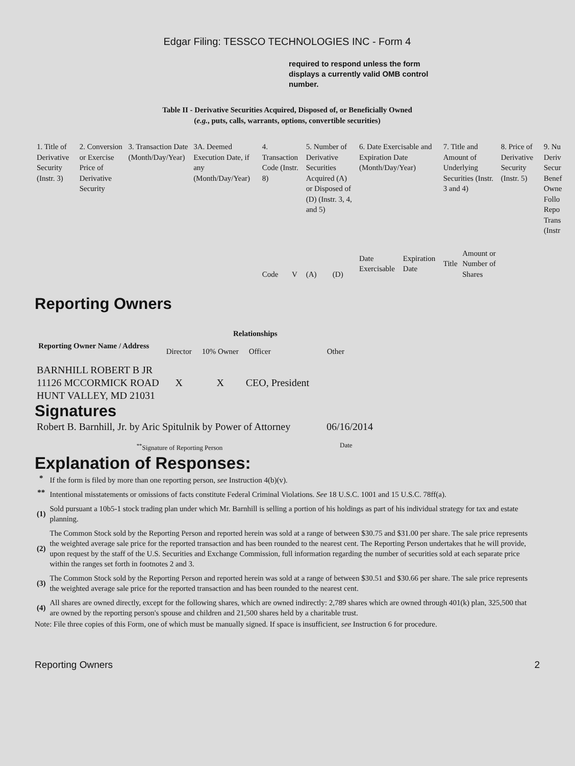Edgar Filing: TESSCO TECHNOLOGIES INC - Form 4
required to respond unless the form displays a currently valid OMB control number.
Table II - Derivative Securities Acquired, Disposed of, or Beneficially Owned
(e.g., puts, calls, warrants, options, convertible securities)
| 1. Title of Derivative Security (Instr. 3) | 2. Conversion or Exercise Price of Derivative Security | 3. Transaction Date (Month/Day/Year) | 3A. Deemed Execution Date, if any (Month/Day/Year) | 4. Transaction Code (Instr. 8) | | 5. Number of Derivative Securities Acquired (A) or Disposed of (D) (Instr. 3, 4, and 5) | | 6. Date Exercisable and Expiration Date (Month/Day/Year) | | 7. Title and Amount of Underlying Securities (Instr. 3 and 4) | | 8. Price of Derivative Security (Instr. 5) | 9. Nu Deriv Secur Benef Owne Follo Repo Trans (Instr |
| | | | | Code | V | (A) | (D) | Date Exercisable | Expiration Date | Title | Amount or Number of Shares | | |
Reporting Owners
| Reporting Owner Name / Address | Relationships | | | |
| --- | --- | --- | --- | --- |
| | Director | 10% Owner | Officer | Other |
| BARNHILL ROBERT B JR 11126 MCCORMICK ROAD HUNT VALLEY, MD 21031 | X | X | CEO, President | |
Signatures
| Robert B. Barnhill, Jr. by Aric Spitulnik by Power of Attorney | 06/16/2014 |
| <sup>**</sup> Signature of Reporting Person | Date |
Explanation of Responses:
| * | If the form is filed by more than one reporting person, see Instruction 4(b)(v). |
| ** | Intentional misstatements or omissions of facts constitute Federal Criminal Violations. See 18 U.S.C. 1001 and 15 U.S.C. 78ff(a). |
| (1) | Sold pursuant a 10b5-1 stock trading plan under which Mr. Barnhill is selling a portion of his holdings as part of his individual strategy for tax and estate planning. |
| (2) | The Common Stock sold by the Reporting Person and reported herein was sold at a range of between $30.75 and $31.00 per share. The sale price represents the weighted average sale price for the reported transaction and has been rounded to the nearest cent. The Reporting Person undertakes that he will provide, upon request by the staff of the U.S. Securities and Exchange Commission, full information regarding the number of securities sold at each separate price within the ranges set forth in footnotes 2 and 3. |
| (3) | The Common Stock sold by the Reporting Person and reported herein was sold at a range of between $30.51 and $30.66 per share. The sale price represents the weighted average sale price for the reported transaction and has been rounded to the nearest cent. |
| (4) | All shares are owned directly, except for the following shares, which are owned indirectly: 2,789 shares which are owned through 401(k) plan, 325,500 that are owned by the reporting person's spouse and children and 21,500 shares held by a charitable trust. |
Note: File three copies of this Form, one of which must be manually signed. If space is insufficient, see Instruction 6 for procedure.
Reporting Owners 2